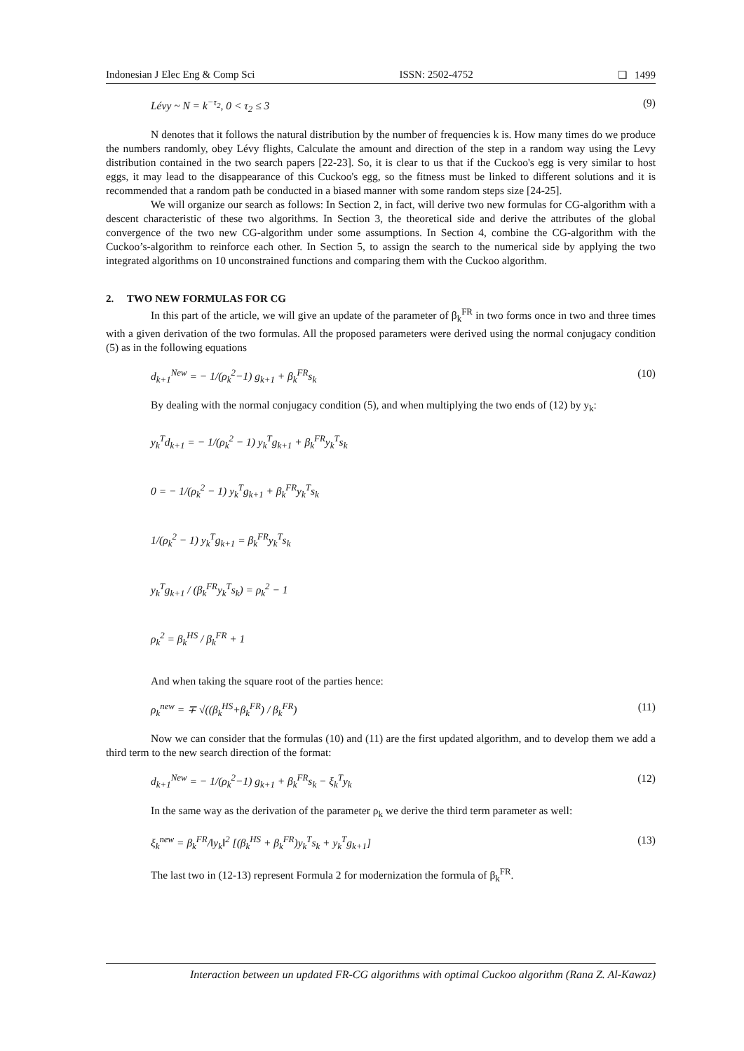Indonesian J Elec Eng & Comp Sci ISSN: 2502-4752 ❏ 1499
Lévy ~ N = k<sup>−τ<sub>2</sub></sup>, 0 < τ<sub>2</sub> ≤ 3 (9)
N denotes that it follows the natural distribution by the number of frequencies k is. How many times do we produce the numbers randomly, obey Lévy flights, Calculate the amount and direction of the step in a random way using the Levy distribution contained in the two search papers [22-23]. So, it is clear to us that if the Cuckoo's egg is very similar to host eggs, it may lead to the disappearance of this Cuckoo's egg, so the fitness must be linked to different solutions and it is recommended that a random path be conducted in a biased manner with some random steps size [24-25].
We will organize our search as follows: In Section 2, in fact, will derive two new formulas for CG-algorithm with a descent characteristic of these two algorithms. In Section 3, the theoretical side and derive the attributes of the global convergence of the two new CG-algorithm under some assumptions. In Section 4, combine the CG-algorithm with the Cuckoo’s-algorithm to reinforce each other. In Section 5, to assign the search to the numerical side by applying the two integrated algorithms on 10 unconstrained functions and comparing them with the Cuckoo algorithm.
2. TWO NEW FORMULAS FOR CG
In this part of the article, we will give an update of the parameter of β<sub>k</sub><sup>FR</sup> in two forms once in two and three times with a given derivation of the two formulas. All the proposed parameters were derived using the normal conjugacy condition (5) as in the following equations
d<sub>k+1</sub><sup>New</sup> = − 1/(ρ<sub>k</sub><sup>2</sup>−1) g<sub>k+1</sub> + β<sub>k</sub><sup>FR</sup>s<sub>k</sub> (10)
By dealing with the normal conjugacy condition (5), and when multiplying the two ends of (12) by y<sub>k</sub>:
y<sub>k</sub><sup>T</sup>d<sub>k+1</sub> = − 1/(ρ<sub>k</sub><sup>2</sup> − 1) y<sub>k</sub><sup>T</sup>g<sub>k+1</sub> + β<sub>k</sub><sup>FR</sup>y<sub>k</sub><sup>T</sup>s<sub>k</sub>
0 = − 1/(ρ<sub>k</sub><sup>2</sup> − 1) y<sub>k</sub><sup>T</sup>g<sub>k+1</sub> + β<sub>k</sub><sup>FR</sup>y<sub>k</sub><sup>T</sup>s<sub>k</sub>
1/(ρ<sub>k</sub><sup>2</sup> − 1) y<sub>k</sub><sup>T</sup>g<sub>k+1</sub> = β<sub>k</sub><sup>FR</sup>y<sub>k</sub><sup>T</sup>s<sub>k</sub>
y<sub>k</sub><sup>T</sup>g<sub>k+1</sub> / (β<sub>k</sub><sup>FR</sup>y<sub>k</sub><sup>T</sup>s<sub>k</sub>) = ρ<sub>k</sub><sup>2</sup> − 1
ρ<sub>k</sub><sup>2</sup> = β<sub>k</sub><sup>HS</sup> / β<sub>k</sub><sup>FR</sup> + 1
And when taking the square root of the parties hence:
ρ<sub>k</sub><sup>new</sup> = ∓ √((β<sub>k</sub><sup>HS</sup>+β<sub>k</sub><sup>FR</sup>) / β<sub>k</sub><sup>FR</sup>) (11)
Now we can consider that the formulas (10) and (11) are the first updated algorithm, and to develop them we add a third term to the new search direction of the format:
d<sub>k+1</sub><sup>New</sup> = − 1/(ρ<sub>k</sub><sup>2</sup>−1) g<sub>k+1</sub> + β<sub>k</sub><sup>FR</sup>s<sub>k</sub> − ξ<sub>k</sub><sup>T</sup>y<sub>k</sub> (12)
In the same way as the derivation of the parameter ρ<sub>k</sub> we derive the third term parameter as well:
ξ<sub>k</sub><sup>new</sup> = β<sub>k</sub><sup>FR</sup>/‖y<sub>k</sub>‖<sup>2</sup> [(β<sub>k</sub><sup>HS</sup> + β<sub>k</sub><sup>FR</sup>)y<sub>k</sub><sup>T</sup>s<sub>k</sub> + y<sub>k</sub><sup>T</sup>g<sub>k+1</sub>] (13)
The last two in (12-13) represent Formula 2 for modernization the formula of β<sub>k</sub><sup>FR</sup>.
Interaction between un updated FR-CG algorithms with optimal Cuckoo algorithm (Rana Z. Al-Kawaz)